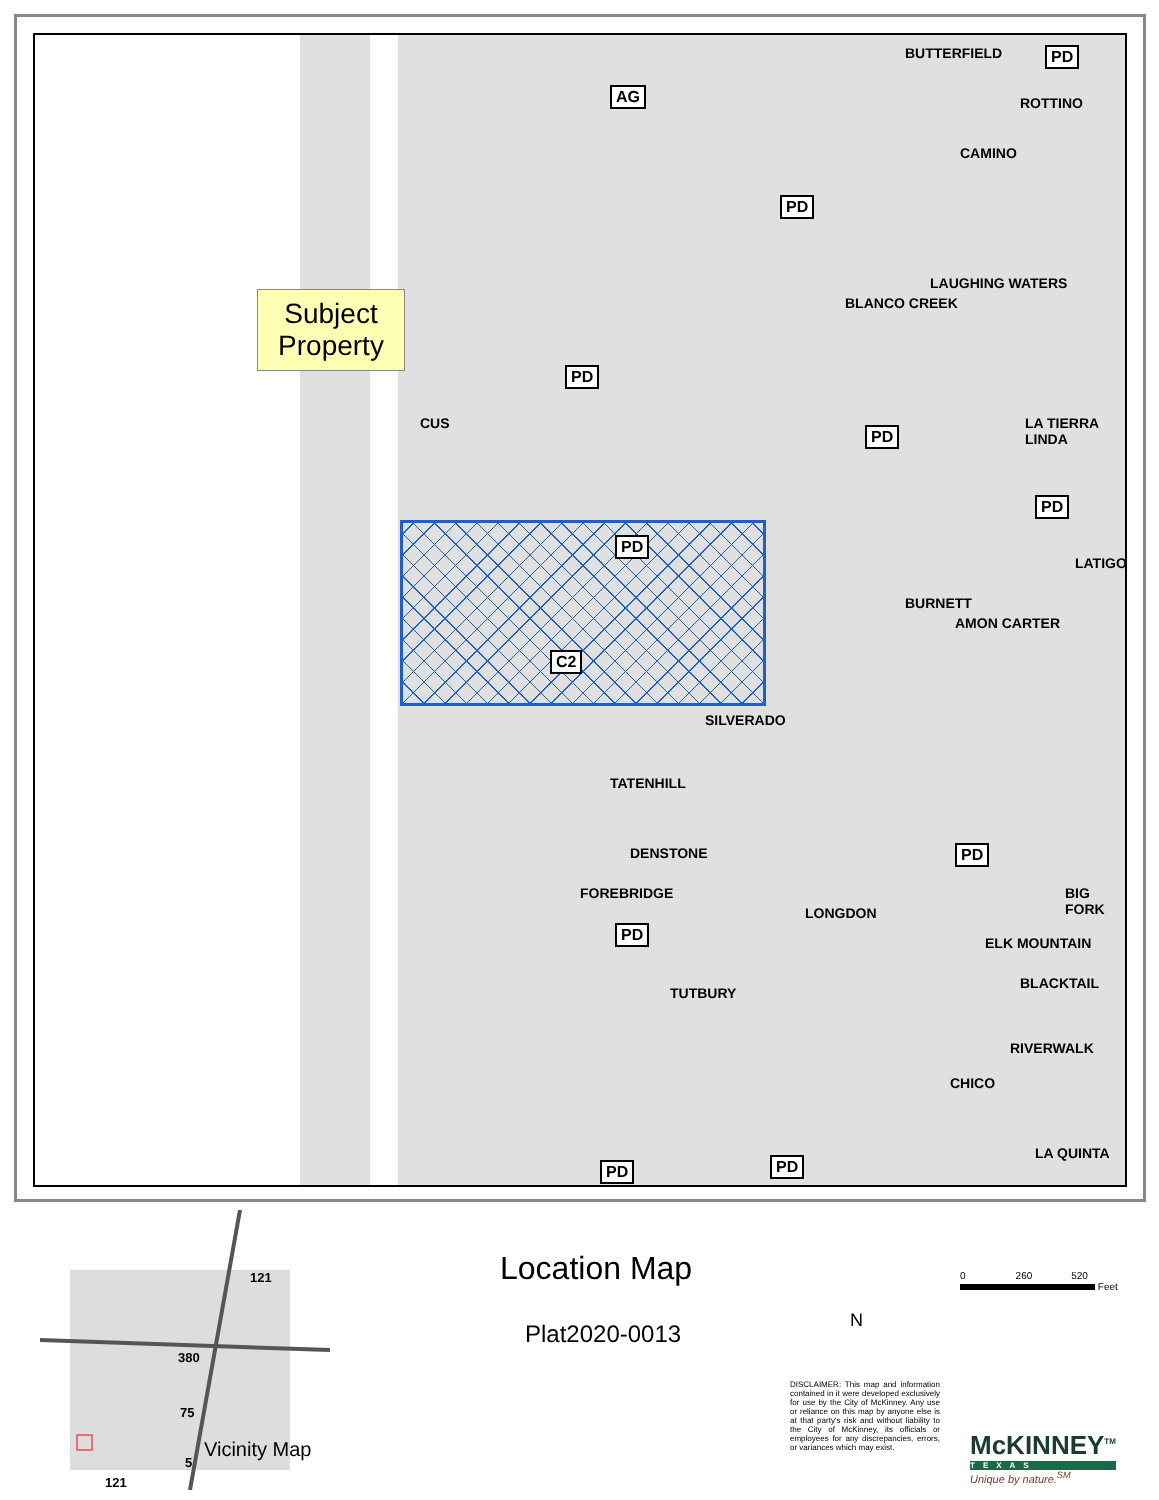AG
PD
PD
PD
C2
PD
PD
PD
PD
PD
PD PD
BUTTERFIELD
CAMINO
ROTTINO
LAUGHING WATERS
BLANCO CREEK
LA TIERRA LINDA
LATIGO
BURNETT
AMON CARTER
CUS
SILVERADO
TATENHILL
DENSTONE
FOREBRIDGE
LONGDON
BIG FORK
ELK MOUNTAIN
BLACKTAIL
TUTBURY
RIVERWALK
CHICO
LA QUINTA
Subject Property
121
380
75
5
121
Vicinity Map
Location Map
Plat2020-0013 N
0 260 520
Feet
DISCLAIMER: This map and information contained in it were developed exclusively for use by the City of McKinney. Any use or reliance on this map by anyone else is at that party's risk and without liability to the City of McKinney, its officials or employees for any discrepancies, errors, or variances which may exist.
McKINNEY<sup>TM</sup>
TEXAS
Unique by nature.<sup>SM</sup>